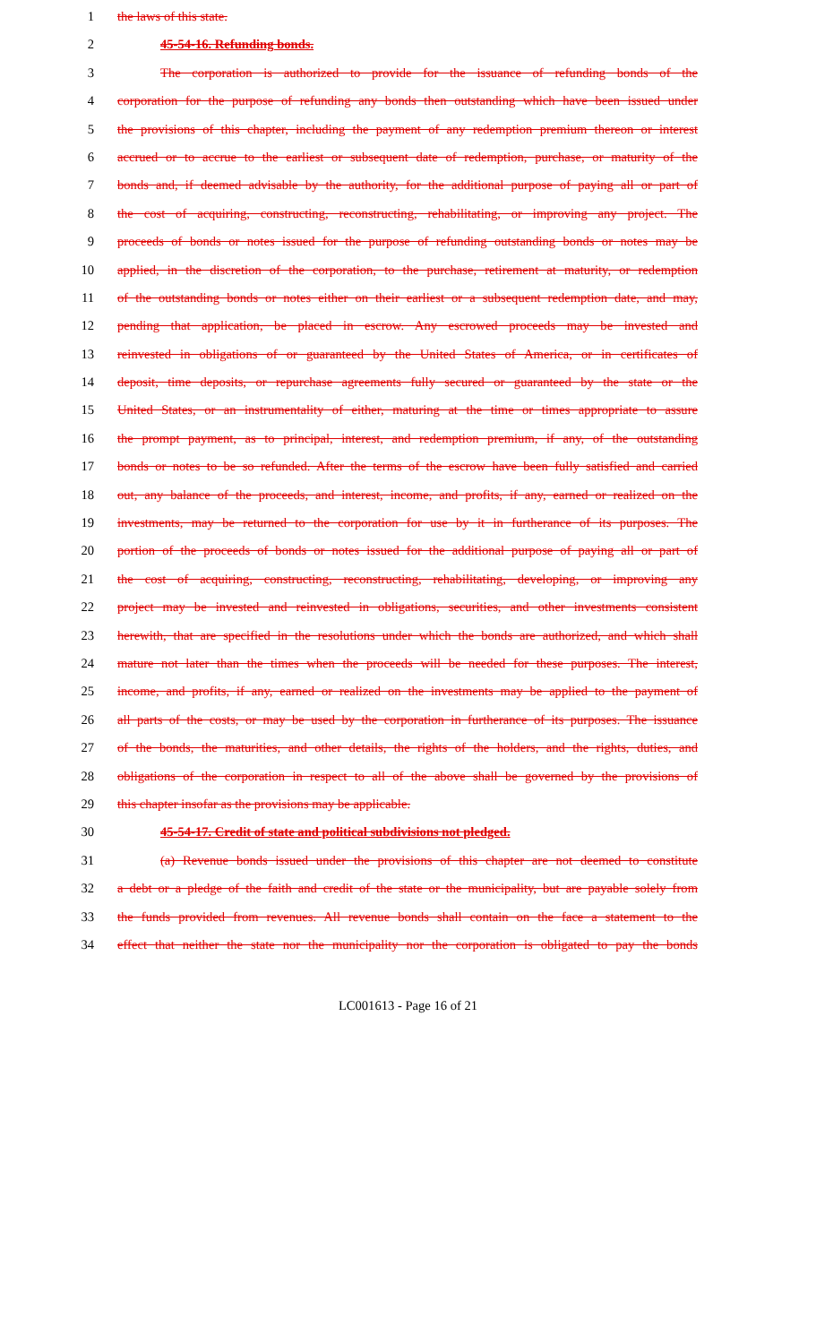1 the laws of this state.
2 45-54-16. Refunding bonds.
3 The corporation is authorized to provide for the issuance of refunding bonds of the
4 corporation for the purpose of refunding any bonds then outstanding which have been issued under
5 the provisions of this chapter, including the payment of any redemption premium thereon or interest
6 accrued or to accrue to the earliest or subsequent date of redemption, purchase, or maturity of the
7 bonds and, if deemed advisable by the authority, for the additional purpose of paying all or part of
8 the cost of acquiring, constructing, reconstructing, rehabilitating, or improving any project. The
9 proceeds of bonds or notes issued for the purpose of refunding outstanding bonds or notes may be
10 applied, in the discretion of the corporation, to the purchase, retirement at maturity, or redemption
11 of the outstanding bonds or notes either on their earliest or a subsequent redemption date, and may,
12 pending that application, be placed in escrow. Any escrowed proceeds may be invested and
13 reinvested in obligations of or guaranteed by the United States of America, or in certificates of
14 deposit, time deposits, or repurchase agreements fully secured or guaranteed by the state or the
15 United States, or an instrumentality of either, maturing at the time or times appropriate to assure
16 the prompt payment, as to principal, interest, and redemption premium, if any, of the outstanding
17 bonds or notes to be so refunded. After the terms of the escrow have been fully satisfied and carried
18 out, any balance of the proceeds, and interest, income, and profits, if any, earned or realized on the
19 investments, may be returned to the corporation for use by it in furtherance of its purposes. The
20 portion of the proceeds of bonds or notes issued for the additional purpose of paying all or part of
21 the cost of acquiring, constructing, reconstructing, rehabilitating, developing, or improving any
22 project may be invested and reinvested in obligations, securities, and other investments consistent
23 herewith, that are specified in the resolutions under which the bonds are authorized, and which shall
24 mature not later than the times when the proceeds will be needed for these purposes. The interest,
25 income, and profits, if any, earned or realized on the investments may be applied to the payment of
26 all parts of the costs, or may be used by the corporation in furtherance of its purposes. The issuance
27 of the bonds, the maturities, and other details, the rights of the holders, and the rights, duties, and
28 obligations of the corporation in respect to all of the above shall be governed by the provisions of
29 this chapter insofar as the provisions may be applicable.
30 45-54-17. Credit of state and political subdivisions not pledged.
31 (a) Revenue bonds issued under the provisions of this chapter are not deemed to constitute
32 a debt or a pledge of the faith and credit of the state or the municipality, but are payable solely from
33 the funds provided from revenues. All revenue bonds shall contain on the face a statement to the
34 effect that neither the state nor the municipality nor the corporation is obligated to pay the bonds
LC001613 - Page 16 of 21